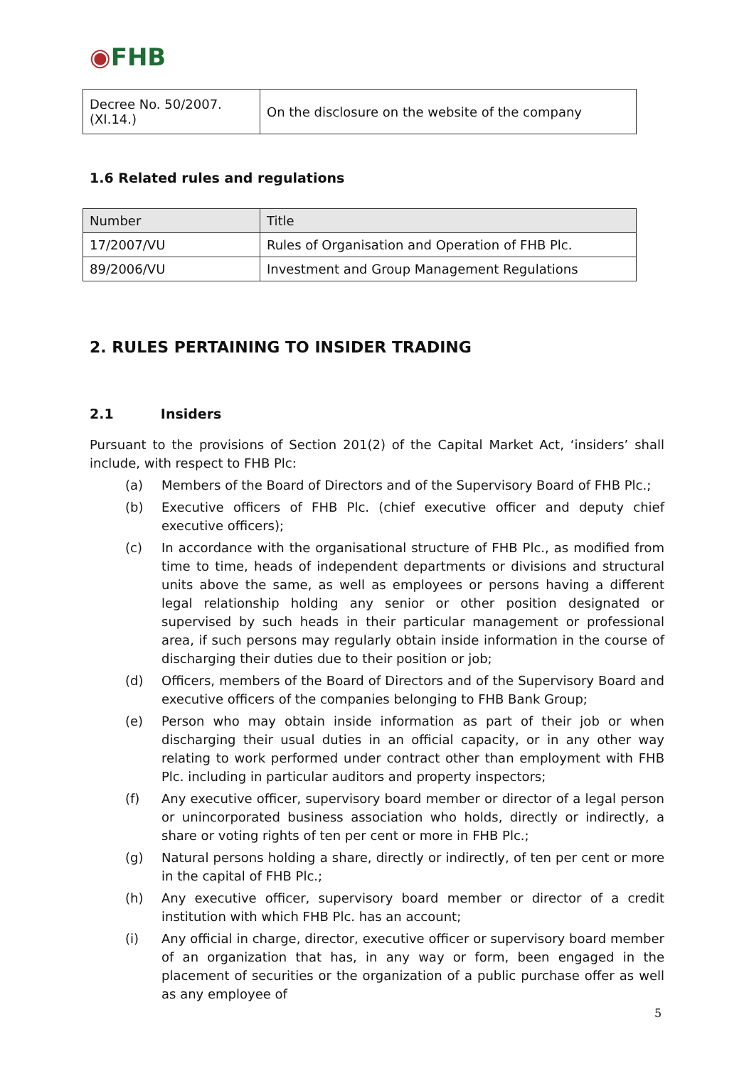◉FHB
| Decree No. 50/2007. (XI.14.) | On the disclosure on the website of the company |
1.6 Related rules and regulations
| Number | Title |
| --- | --- |
| 17/2007/VU | Rules of Organisation and Operation of FHB Plc. |
| 89/2006/VU | Investment and Group Management Regulations |
2. RULES PERTAINING TO INSIDER TRADING
2.1 Insiders
Pursuant to the provisions of Section 201(2) of the Capital Market Act, ‘insiders’ shall include, with respect to FHB Plc:
(a) Members of the Board of Directors and of the Supervisory Board of FHB Plc.;
(b) Executive officers of FHB Plc. (chief executive officer and deputy chief executive officers);
(c) In accordance with the organisational structure of FHB Plc., as modified from time to time, heads of independent departments or divisions and structural units above the same, as well as employees or persons having a different legal relationship holding any senior or other position designated or supervised by such heads in their particular management or professional area, if such persons may regularly obtain inside information in the course of discharging their duties due to their position or job;
(d) Officers, members of the Board of Directors and of the Supervisory Board and executive officers of the companies belonging to FHB Bank Group;
(e) Person who may obtain inside information as part of their job or when discharging their usual duties in an official capacity, or in any other way relating to work performed under contract other than employment with FHB Plc. including in particular auditors and property inspectors;
(f) Any executive officer, supervisory board member or director of a legal person or unincorporated business association who holds, directly or indirectly, a share or voting rights of ten per cent or more in FHB Plc.;
(g) Natural persons holding a share, directly or indirectly, of ten per cent or more in the capital of FHB Plc.;
(h) Any executive officer, supervisory board member or director of a credit institution with which FHB Plc. has an account;
(i) Any official in charge, director, executive officer or supervisory board member of an organization that has, in any way or form, been engaged in the placement of securities or the organization of a public purchase offer as well as any employee of
5